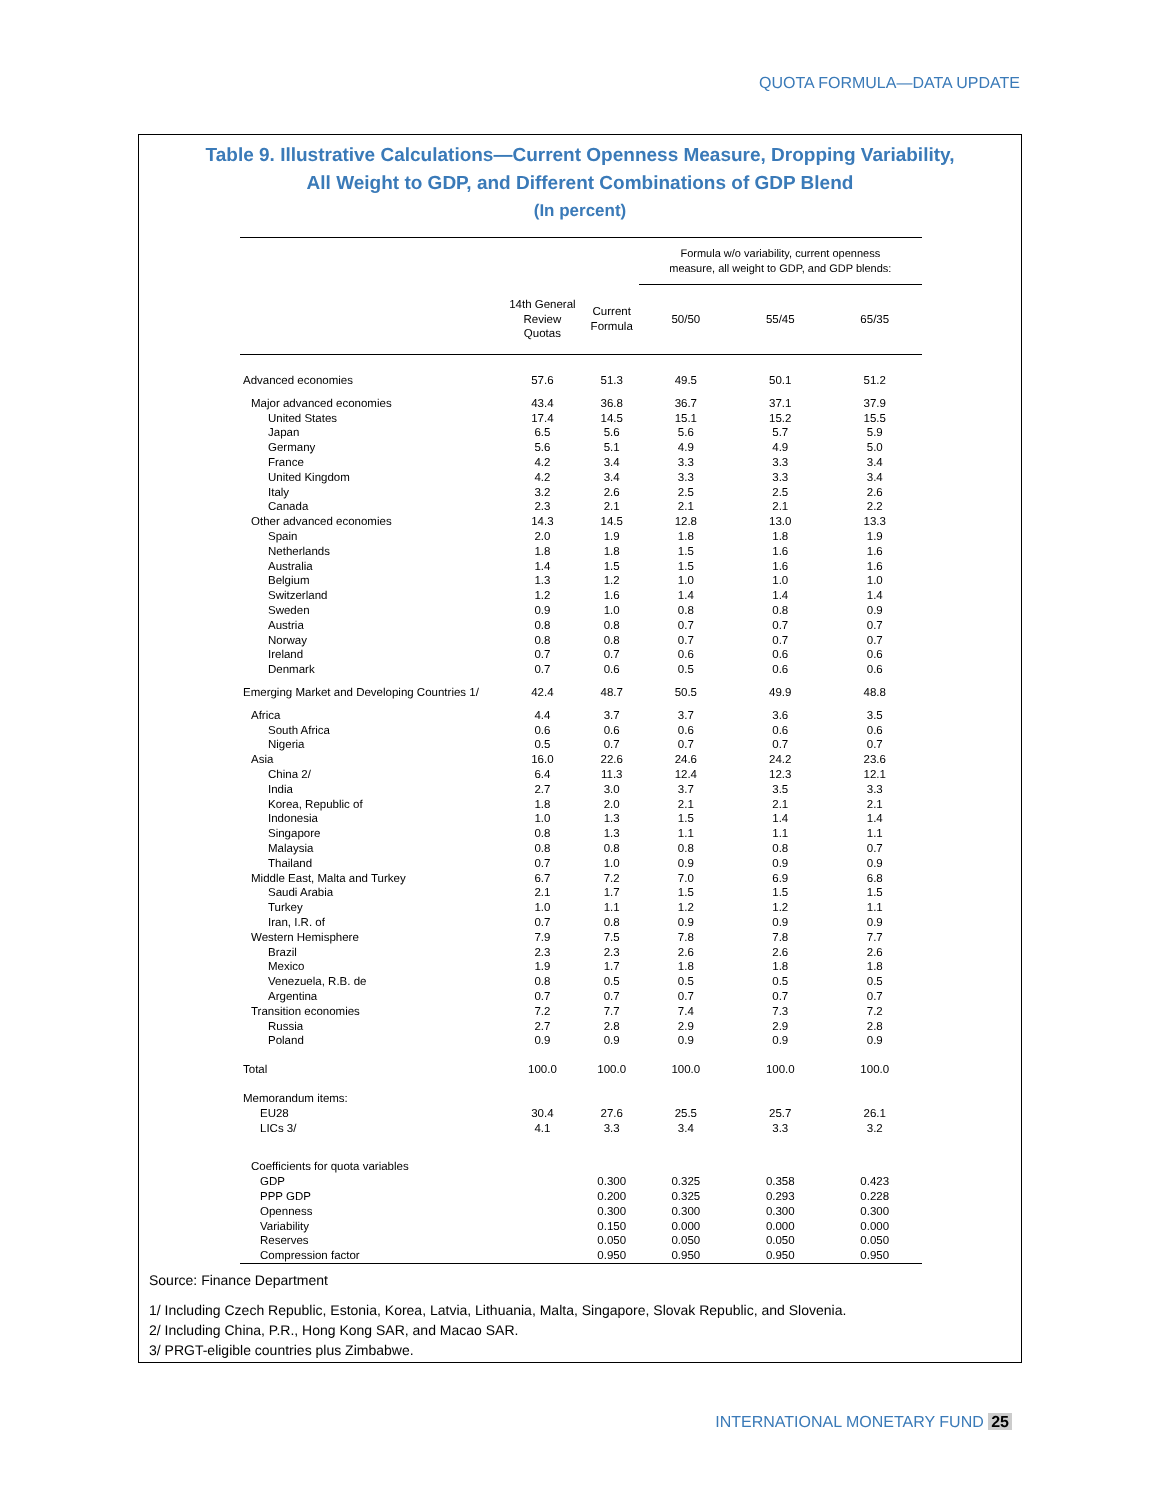QUOTA FORMULA—DATA UPDATE
Table 9. Illustrative Calculations—Current Openness Measure, Dropping Variability,
All Weight to GDP, and Different Combinations of GDP Blend
(In percent)
| | | | Formula w/o variability, current openness measure, all weight to GDP, and GDP blends: | | |
| --- | --- | --- | --- | --- | --- |
| | 14th General Review Quotas | Current Formula | 50/50 | 55/45 | 65/35 |
| Advanced economies | 57.6 | 51.3 | 49.5 | 50.1 | 51.2 |
| Major advanced economies | 43.4 | 36.8 | 36.7 | 37.1 | 37.9 |
| United States | 17.4 | 14.5 | 15.1 | 15.2 | 15.5 |
| Japan | 6.5 | 5.6 | 5.6 | 5.7 | 5.9 |
| Germany | 5.6 | 5.1 | 4.9 | 4.9 | 5.0 |
| France | 4.2 | 3.4 | 3.3 | 3.3 | 3.4 |
| United Kingdom | 4.2 | 3.4 | 3.3 | 3.3 | 3.4 |
| Italy | 3.2 | 2.6 | 2.5 | 2.5 | 2.6 |
| Canada | 2.3 | 2.1 | 2.1 | 2.1 | 2.2 |
| Other advanced economies | 14.3 | 14.5 | 12.8 | 13.0 | 13.3 |
| Spain | 2.0 | 1.9 | 1.8 | 1.8 | 1.9 |
| Netherlands | 1.8 | 1.8 | 1.5 | 1.6 | 1.6 |
| Australia | 1.4 | 1.5 | 1.5 | 1.6 | 1.6 |
| Belgium | 1.3 | 1.2 | 1.0 | 1.0 | 1.0 |
| Switzerland | 1.2 | 1.6 | 1.4 | 1.4 | 1.4 |
| Sweden | 0.9 | 1.0 | 0.8 | 0.8 | 0.9 |
| Austria | 0.8 | 0.8 | 0.7 | 0.7 | 0.7 |
| Norway | 0.8 | 0.8 | 0.7 | 0.7 | 0.7 |
| Ireland | 0.7 | 0.7 | 0.6 | 0.6 | 0.6 |
| Denmark | 0.7 | 0.6 | 0.5 | 0.6 | 0.6 |
| Emerging Market and Developing Countries 1/ | 42.4 | 48.7 | 50.5 | 49.9 | 48.8 |
| Africa | 4.4 | 3.7 | 3.7 | 3.6 | 3.5 |
| South Africa | 0.6 | 0.6 | 0.6 | 0.6 | 0.6 |
| Nigeria | 0.5 | 0.7 | 0.7 | 0.7 | 0.7 |
| Asia | 16.0 | 22.6 | 24.6 | 24.2 | 23.6 |
| China 2/ | 6.4 | 11.3 | 12.4 | 12.3 | 12.1 |
| India | 2.7 | 3.0 | 3.7 | 3.5 | 3.3 |
| Korea, Republic of | 1.8 | 2.0 | 2.1 | 2.1 | 2.1 |
| Indonesia | 1.0 | 1.3 | 1.5 | 1.4 | 1.4 |
| Singapore | 0.8 | 1.3 | 1.1 | 1.1 | 1.1 |
| Malaysia | 0.8 | 0.8 | 0.8 | 0.8 | 0.7 |
| Thailand | 0.7 | 1.0 | 0.9 | 0.9 | 0.9 |
| Middle East, Malta and Turkey | 6.7 | 7.2 | 7.0 | 6.9 | 6.8 |
| Saudi Arabia | 2.1 | 1.7 | 1.5 | 1.5 | 1.5 |
| Turkey | 1.0 | 1.1 | 1.2 | 1.2 | 1.1 |
| Iran, I.R. of | 0.7 | 0.8 | 0.9 | 0.9 | 0.9 |
| Western Hemisphere | 7.9 | 7.5 | 7.8 | 7.8 | 7.7 |
| Brazil | 2.3 | 2.3 | 2.6 | 2.6 | 2.6 |
| Mexico | 1.9 | 1.7 | 1.8 | 1.8 | 1.8 |
| Venezuela, R.B. de | 0.8 | 0.5 | 0.5 | 0.5 | 0.5 |
| Argentina | 0.7 | 0.7 | 0.7 | 0.7 | 0.7 |
| Transition economies | 7.2 | 7.7 | 7.4 | 7.3 | 7.2 |
| Russia | 2.7 | 2.8 | 2.9 | 2.9 | 2.8 |
| Poland | 0.9 | 0.9 | 0.9 | 0.9 | 0.9 |
| Total | 100.0 | 100.0 | 100.0 | 100.0 | 100.0 |
| Memorandum items: | | | | | |
| EU28 | 30.4 | 27.6 | 25.5 | 25.7 | 26.1 |
| LICs 3/ | 4.1 | 3.3 | 3.4 | 3.3 | 3.2 |
| Coefficients for quota variables | | | | | |
| GDP | | 0.300 | 0.325 | 0.358 | 0.423 |
| PPP GDP | | 0.200 | 0.325 | 0.293 | 0.228 |
| Openness | | 0.300 | 0.300 | 0.300 | 0.300 |
| Variability | | 0.150 | 0.000 | 0.000 | 0.000 |
| Reserves | | 0.050 | 0.050 | 0.050 | 0.050 |
| Compression factor | | 0.950 | 0.950 | 0.950 | 0.950 |
Source: Finance Department
1/ Including Czech Republic, Estonia, Korea, Latvia, Lithuania, Malta, Singapore, Slovak Republic, and Slovenia.
2/ Including China, P.R., Hong Kong SAR, and Macao SAR.
3/ PRGT-eligible countries plus Zimbabwe.
INTERNATIONAL MONETARY FUND 25